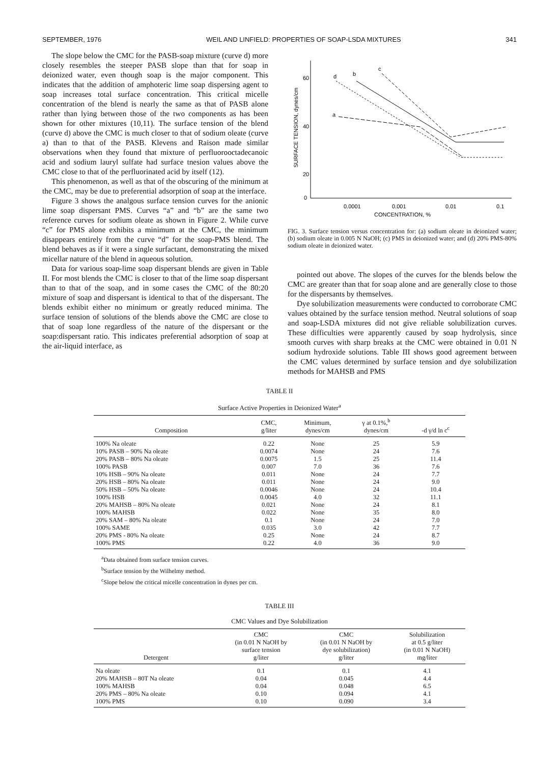SEPTEMBER, 1976 WEIL AND LINFIELD: PROPERTIES OF SOAP-LSDA MIXTURES 341
The slope below the CMC for the PASB-soap mixture (curve d) more closely resembles the steeper PASB slope than that for soap in deionized water, even though soap is the major component. This indicates that the addition of amphoteric lime soap dispersing agent to soap increases total surface concentration. This critical micelle concentration of the blend is nearly the same as that of PASB alone rather than lying between those of the two components as has been shown for other mixtures (10,11). The surface tension of the blend (curve d) above the CMC is much closer to that of sodium oleate (curve a) than to that of the PASB. Klevens and Raison made similar observations when they found that mixture of perfluorooctadecanoic acid and sodium lauryl sulfate had surface tnesion values above the CMC close to that of the perfluorinated acid by itself (12).
This phenomenon, as well as that of the obscuring of the minimum at the CMC, may be due to preferential adsorption of soap at the interface.
Figure 3 shows the analgous surface tension curves for the anionic lime soap dispersant PMS. Curves “a” and “b” are the same two reference curves for sodium oleate as shown in Figure 2. While curve “c” for PMS alone exhibits a minimum at the CMC, the minimum disappears entirely from the curve “d” for the soap-PMS blend. The blend behaves as if it were a single surfactant, demonstrating the mixed micellar nature of the blend in aqueous solution.
Data for various soap-lime soap dispersant blends are given in Table II. For most blends the CMC is closer to that of the lime soap dispersant than to that of the soap, and in some cases the CMC of the 80:20 mixture of soap and dispersant is identical to that of the dispersant. The blends exhibit either no minimum or greatly reduced minima. The surface tension of solutions of the blends above the CMC are close to that of soap lone regardless of the nature of the dispersant or the soap:dispersant ratio. This indicates preferential adsorption of soap at the air-liquid interface, as
SURFACE TENSION, dynes/cm
60
40
20
0
0.0001
0.001
0.01
0.1
CONCENTRATION, %
d
b
c
a
FIG. 3. Surface tension versus concentration for: (a) sodium oleate in deionized water; (b) sodium oleate in 0.005 N NaOH; (c) PMS in deionized water; and (d) 20% PMS-80% sodium oleate in deionized water.
pointed out above. The slopes of the curves for the blends below the CMC are greater than that for soap alone and are generally close to those for the dispersants by themselves.
Dye solubilization measurements were conducted to corroborate CMC values obtained by the surface tension method. Neutral solutions of soap and soap-LSDA mixtures did not give reliable solubilization curves. These difficulties were apparently caused by soap hydrolysis, since smooth curves with sharp breaks at the CMC were obtained in 0.01 N sodium hydroxide solutions. Table III shows good agreement between the CMC values determined by surface tension and dye solubilization methods for MAHSB and PMS
TABLE II
Surface Active Properties in Deionized Water<sup>a</sup>
| Composition | CMC, g/liter | Minimum, dynes/cm | γ at 0.1%,<sup>b</sup> dynes/cm | -d γ/d ln c<sup>c</sup> |
| --- | --- | --- | --- | --- |
| 100% Na oleate | 0.22 | None | 25 | 5.9 |
| 10% PASB – 90% Na oleate | 0.0074 | None | 24 | 7.6 |
| 20% PASB – 80% Na oleate | 0.0075 | 1.5 | 25 | 11.4 |
| 100% PASB | 0.007 | 7.0 | 36 | 7.6 |
| 10% HSB – 90% Na oleate | 0.011 | None | 24 | 7.7 |
| 20% HSB – 80% Na oleate | 0.011 | None | 24 | 9.0 |
| 50% HSB – 50% Na oleate | 0.0046 | None | 24 | 10.4 |
| 100% HSB | 0.0045 | 4.0 | 32 | 11.1 |
| 20% MAHSB – 80% Na oleate | 0.021 | None | 24 | 8.1 |
| 100% MAHSB | 0.022 | None | 35 | 8.0 |
| 20% SAM – 80% Na oleate | 0.1 | None | 24 | 7.0 |
| 100% SAME | 0.035 | 3.0 | 42 | 7.7 |
| 20% PMS - 80% Na oleate | 0.25 | None | 24 | 8.7 |
| 100% PMS | 0.22 | 4.0 | 36 | 9.0 |
<sup>a</sup> Data obtained from surface tension curves.
<sup>b</sup> Surface tension by the Wilhelmy method.
<sup>c</sup> Slope below the critical micelle concentration in dynes per cm.
TABLE III
CMC Values and Dye Solubilization
| Detergent | CMC (in 0.01 N NaOH by surface tension g/liter | CMC (in 0.01 N NaOH by dye solubilization) g/liter | Solubilization at 0.5 g/liter (in 0.01 N NaOH) mg/liter |
| --- | --- | --- | --- |
| Na oleate | 0.1 | 0.1 | 4.1 |
| 20% MAHSB – 80T Na oleate | 0.04 | 0.045 | 4.4 |
| 100% MAHSB | 0.04 | 0.048 | 6.5 |
| 20% PMS – 80% Na oleate | 0.10 | 0.094 | 4.1 |
| 100% PMS | 0.10 | 0.090 | 3.4 |